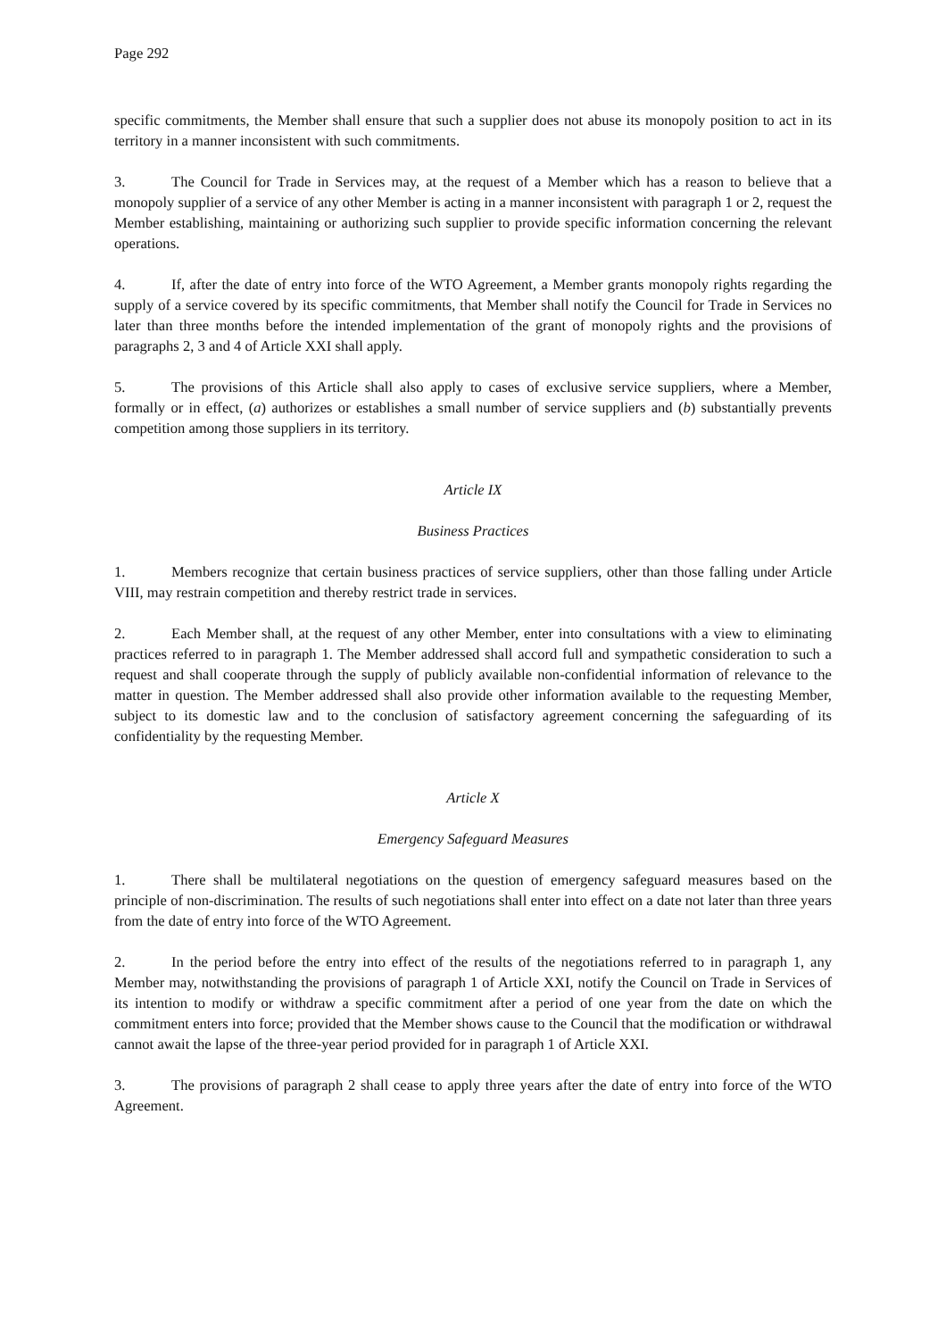Page 292
specific commitments, the Member shall ensure that such a supplier does not abuse its monopoly position to act in its territory in a manner inconsistent with such commitments.
3. The Council for Trade in Services may, at the request of a Member which has a reason to believe that a monopoly supplier of a service of any other Member is acting in a manner inconsistent with paragraph 1 or 2, request the Member establishing, maintaining or authorizing such supplier to provide specific information concerning the relevant operations.
4. If, after the date of entry into force of the WTO Agreement, a Member grants monopoly rights regarding the supply of a service covered by its specific commitments, that Member shall notify the Council for Trade in Services no later than three months before the intended implementation of the grant of monopoly rights and the provisions of paragraphs 2, 3 and 4 of Article XXI shall apply.
5. The provisions of this Article shall also apply to cases of exclusive service suppliers, where a Member, formally or in effect, (a) authorizes or establishes a small number of service suppliers and (b) substantially prevents competition among those suppliers in its territory.
Article IX
Business Practices
1. Members recognize that certain business practices of service suppliers, other than those falling under Article VIII, may restrain competition and thereby restrict trade in services.
2. Each Member shall, at the request of any other Member, enter into consultations with a view to eliminating practices referred to in paragraph 1. The Member addressed shall accord full and sympathetic consideration to such a request and shall cooperate through the supply of publicly available non-confidential information of relevance to the matter in question. The Member addressed shall also provide other information available to the requesting Member, subject to its domestic law and to the conclusion of satisfactory agreement concerning the safeguarding of its confidentiality by the requesting Member.
Article X
Emergency Safeguard Measures
1. There shall be multilateral negotiations on the question of emergency safeguard measures based on the principle of non-discrimination. The results of such negotiations shall enter into effect on a date not later than three years from the date of entry into force of the WTO Agreement.
2. In the period before the entry into effect of the results of the negotiations referred to in paragraph 1, any Member may, notwithstanding the provisions of paragraph 1 of Article XXI, notify the Council on Trade in Services of its intention to modify or withdraw a specific commitment after a period of one year from the date on which the commitment enters into force; provided that the Member shows cause to the Council that the modification or withdrawal cannot await the lapse of the three-year period provided for in paragraph 1 of Article XXI.
3. The provisions of paragraph 2 shall cease to apply three years after the date of entry into force of the WTO Agreement.